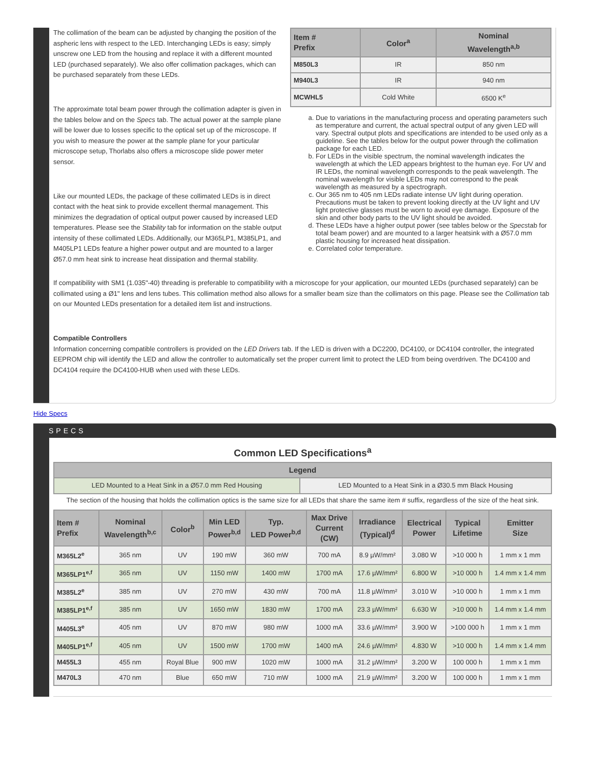The collimation of the beam can be adjusted by changing the position of the aspheric lens with respect to the LED. Interchanging LEDs is easy; simply unscrew one LED from the housing and replace it with a different mounted LED (purchased separately). We also offer collimation packages, which can be purchased separately from these LEDs.
The approximate total beam power through the collimation adapter is given in the tables below and on the Specs tab. The actual power at the sample plane will be lower due to losses specific to the optical set up of the microscope. If you wish to measure the power at the sample plane for your particular microscope setup, Thorlabs also offers a microscope slide power meter sensor.
Like our mounted LEDs, the package of these collimated LEDs is in direct contact with the heat sink to provide excellent thermal management. This minimizes the degradation of optical output power caused by increased LED temperatures. Please see the Stability tab for information on the stable output intensity of these collimated LEDs. Additionally, our M365LP1, M385LP1, and M405LP1 LEDs feature a higher power output and are mounted to a larger Ø57.0 mm heat sink to increase heat dissipation and thermal stability.
| Item # Prefix | Color<sup>a</sup> | Nominal Wavelength<sup>a,b</sup> |
| --- | --- | --- |
| M850L3 | IR | 850 nm |
| M940L3 | IR | 940 nm |
| MCWHL5 | Cold White | 6500 K<sup>e</sup> |
a. Due to variations in the manufacturing process and operating parameters such as temperature and current, the actual spectral output of any given LED will vary. Spectral output plots and specifications are intended to be used only as a guideline. See the tables below for the output power through the collimation package for each LED.
b. For LEDs in the visible spectrum, the nominal wavelength indicates the wavelength at which the LED appears brightest to the human eye. For UV and IR LEDs, the nominal wavelength corresponds to the peak wavelength. The nominal wavelength for visible LEDs may not correspond to the peak wavelength as measured by a spectrograph.
c. Our 365 nm to 405 nm LEDs radiate intense UV light during operation. Precautions must be taken to prevent looking directly at the UV light and UV light protective glasses must be worn to avoid eye damage. Exposure of the skin and other body parts to the UV light should be avoided.
d. These LEDs have a higher output power (see tables below or the Specstab for total beam power) and are mounted to a larger heatsink with a Ø57.0 mm plastic housing for increased heat dissipation.
e. Correlated color temperature.
If compatibility with SM1 (1.035"-40) threading is preferable to compatibility with a microscope for your application, our mounted LEDs (purchased separately) can be collimated using a Ø1" lens and lens tubes. This collimation method also allows for a smaller beam size than the collimators on this page. Please see the Collimation tab on our Mounted LEDs presentation for a detailed item list and instructions.
Compatible Controllers
Information concerning compatible controllers is provided on the LED Drivers tab. If the LED is driven with a DC2200, DC4100, or DC4104 controller, the integrated EEPROM chip will identify the LED and allow the controller to automatically set the proper current limit to protect the LED from being overdriven. The DC4100 and DC4104 require the DC4100-HUB when used with these LEDs.
Hide Specs
SPECS
Common LED Specifications<sup>a</sup>
| Legend | |
| --- | --- |
| LED Mounted to a Heat Sink in a Ø57.0 mm Red Housing | LED Mounted to a Heat Sink in a Ø30.5 mm Black Housing |
The section of the housing that holds the collimation optics is the same size for all LEDs that share the same item # suffix, regardless of the size of the heat sink.
| Item # Prefix | Nominal Wavelength<sup>b,c</sup> | Color<sup>b</sup> | Min LED Power<sup>b,d</sup> | Typ. LED Power<sup>b,d</sup> | Max Drive Current (CW) | Irradiance (Typical)<sup>d</sup> | Electrical Power | Typical Lifetime | Emitter Size |
| --- | --- | --- | --- | --- | --- | --- | --- | --- | --- |
| M365L2<sup>e</sup> | 365 nm | UV | 190 mW | 360 mW | 700 mA | 8.9 µW/mm² | 3.080 W | >10 000 h | 1 mm x 1 mm |
| M365LP1<sup>e,f</sup> | 365 nm | UV | 1150 mW | 1400 mW | 1700 mA | 17.6 µW/mm² | 6.800 W | >10 000 h | 1.4 mm x 1.4 mm |
| M385L2<sup>e</sup> | 385 nm | UV | 270 mW | 430 mW | 700 mA | 11.8 µW/mm² | 3.010 W | >10 000 h | 1 mm x 1 mm |
| M385LP1<sup>e,f</sup> | 385 nm | UV | 1650 mW | 1830 mW | 1700 mA | 23.3 µW/mm² | 6.630 W | >10 000 h | 1.4 mm x 1.4 mm |
| M405L3<sup>e</sup> | 405 nm | UV | 870 mW | 980 mW | 1000 mA | 33.6 µW/mm² | 3.900 W | >100 000 h | 1 mm x 1 mm |
| M405LP1<sup>e,f</sup> | 405 nm | UV | 1500 mW | 1700 mW | 1400 mA | 24.6 µW/mm² | 4.830 W | >10 000 h | 1.4 mm x 1.4 mm |
| M455L3 | 455 nm | Royal Blue | 900 mW | 1020 mW | 1000 mA | 31.2 µW/mm² | 3.200 W | 100 000 h | 1 mm x 1 mm |
| M470L3 | 470 nm | Blue | 650 mW | 710 mW | 1000 mA | 21.9 µW/mm² | 3.200 W | 100 000 h | 1 mm x 1 mm |